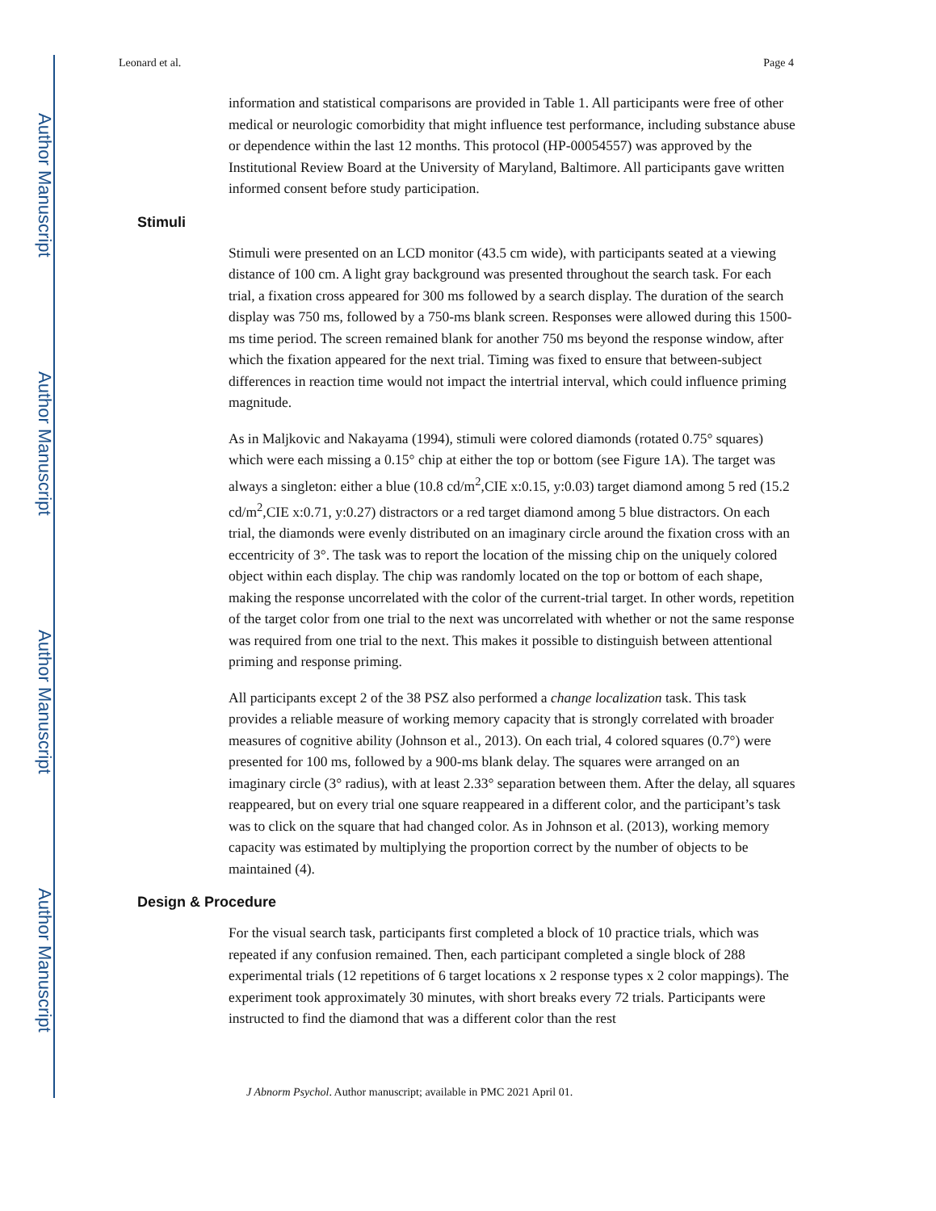Author Manuscript
Author Manuscript
Author Manuscript
Author Manuscript
Leonard et al. Page 4
information and statistical comparisons are provided in Table 1. All participants were free of other medical or neurologic comorbidity that might influence test performance, including substance abuse or dependence within the last 12 months. This protocol (HP-00054557) was approved by the Institutional Review Board at the University of Maryland, Baltimore. All participants gave written informed consent before study participation.
Stimuli
Stimuli were presented on an LCD monitor (43.5 cm wide), with participants seated at a viewing distance of 100 cm. A light gray background was presented throughout the search task. For each trial, a fixation cross appeared for 300 ms followed by a search display. The duration of the search display was 750 ms, followed by a 750-ms blank screen. Responses were allowed during this 1500-ms time period. The screen remained blank for another 750 ms beyond the response window, after which the fixation appeared for the next trial. Timing was fixed to ensure that between-subject differences in reaction time would not impact the intertrial interval, which could influence priming magnitude.
As in Maljkovic and Nakayama (1994), stimuli were colored diamonds (rotated 0.75° squares) which were each missing a 0.15° chip at either the top or bottom (see Figure 1A). The target was always a singleton: either a blue (10.8 cd/m<sup>2</sup>,CIE x:0.15, y:0.03) target diamond among 5 red (15.2 cd/m<sup>2</sup>,CIE x:0.71, y:0.27) distractors or a red target diamond among 5 blue distractors. On each trial, the diamonds were evenly distributed on an imaginary circle around the fixation cross with an eccentricity of 3°. The task was to report the location of the missing chip on the uniquely colored object within each display. The chip was randomly located on the top or bottom of each shape, making the response uncorrelated with the color of the current-trial target. In other words, repetition of the target color from one trial to the next was uncorrelated with whether or not the same response was required from one trial to the next. This makes it possible to distinguish between attentional priming and response priming.
All participants except 2 of the 38 PSZ also performed a change localization task. This task provides a reliable measure of working memory capacity that is strongly correlated with broader measures of cognitive ability (Johnson et al., 2013). On each trial, 4 colored squares (0.7°) were presented for 100 ms, followed by a 900-ms blank delay. The squares were arranged on an imaginary circle (3° radius), with at least 2.33° separation between them. After the delay, all squares reappeared, but on every trial one square reappeared in a different color, and the participant’s task was to click on the square that had changed color. As in Johnson et al. (2013), working memory capacity was estimated by multiplying the proportion correct by the number of objects to be maintained (4).
Design & Procedure
For the visual search task, participants first completed a block of 10 practice trials, which was repeated if any confusion remained. Then, each participant completed a single block of 288 experimental trials (12 repetitions of 6 target locations x 2 response types x 2 color mappings). The experiment took approximately 30 minutes, with short breaks every 72 trials. Participants were instructed to find the diamond that was a different color than the rest
J Abnorm Psychol. Author manuscript; available in PMC 2021 April 01.